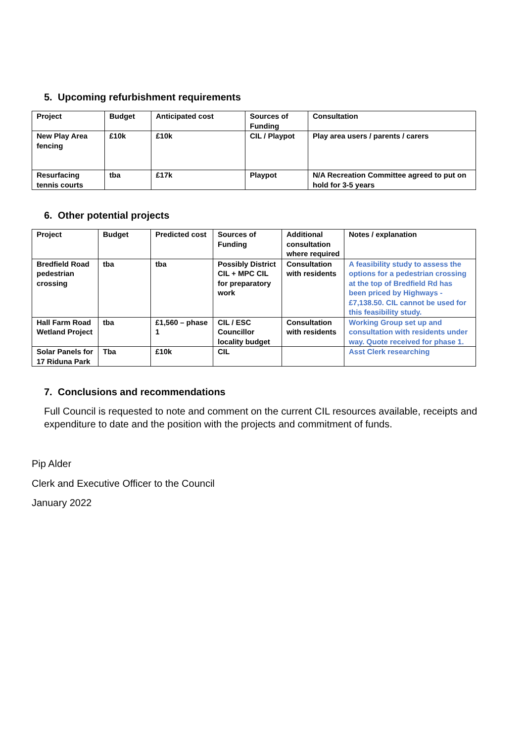5. Upcoming refurbishment requirements
| Project | Budget | Anticipated cost | Sources of Funding | Consultation |
| --- | --- | --- | --- | --- |
| New Play Area fencing | £10k | £10k | CIL / Playpot | Play area users / parents / carers |
| Resurfacing tennis courts | tba | £17k | Playpot | N/A Recreation Committee agreed to put on hold for 3-5 years |
6. Other potential projects
| Project | Budget | Predicted cost | Sources of Funding | Additional consultation where required | Notes / explanation |
| --- | --- | --- | --- | --- | --- |
| Bredfield Road pedestrian crossing | tba | tba | Possibly District CIL + MPC CIL for preparatory work | Consultation with residents | A feasibility study to assess the options for a pedestrian crossing at the top of Bredfield Rd has been priced by Highways - £7,138.50. CIL cannot be used for this feasibility study. |
| Hall Farm Road Wetland Project | tba | £1,560 – phase 1 | CIL / ESC Councillor locality budget | Consultation with residents | Working Group set up and consultation with residents under way. Quote received for phase 1. |
| Solar Panels for 17 Riduna Park | Tba | £10k | CIL | | Asst Clerk researching |
7. Conclusions and recommendations
Full Council is requested to note and comment on the current CIL resources available, receipts and expenditure to date and the position with the projects and commitment of funds.
Pip Alder
Clerk and Executive Officer to the Council
January 2022